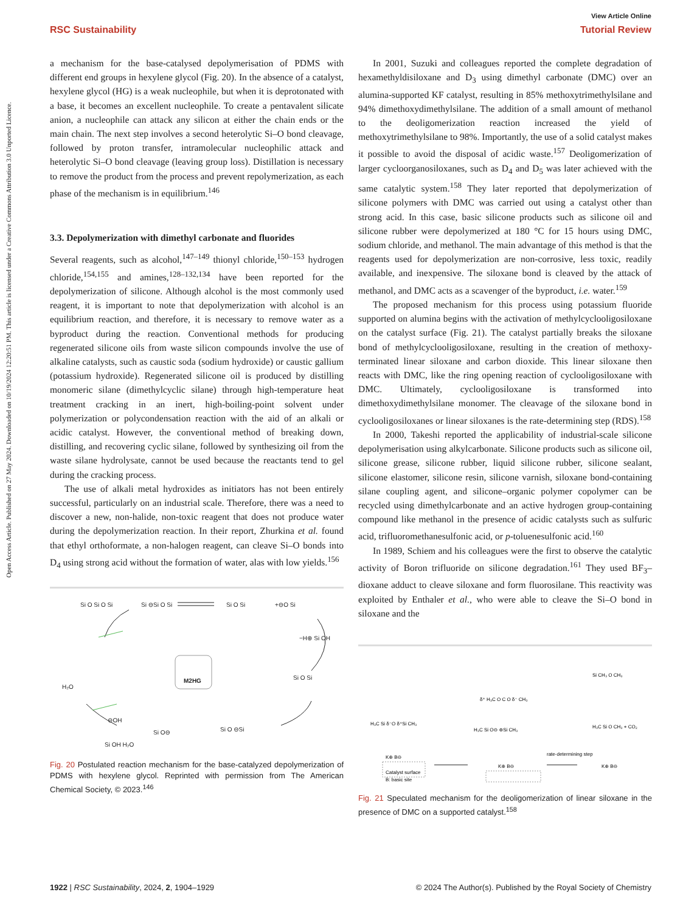View Article Online
RSC Sustainability Tutorial Review
Open Access Article. Published on 27 May 2024. Downloaded on 10/19/2024 12:20:51 PM. This article is licensed under a Creative Commons Attribution 3.0 Unported Licence.
a mechanism for the base-catalysed depolymerisation of PDMS with different end groups in hexylene glycol (Fig. 20). In the absence of a catalyst, hexylene glycol (HG) is a weak nucleophile, but when it is deprotonated with a base, it becomes an excellent nucleophile. To create a pentavalent silicate anion, a nucleophile can attack any silicon at either the chain ends or the main chain. The next step involves a second heterolytic Si–O bond cleavage, followed by proton transfer, intramolecular nucleophilic attack and heterolytic Si–O bond cleavage (leaving group loss). Distillation is necessary to remove the product from the process and prevent repolymerization, as each phase of the mechanism is in equilibrium.<sup>146</sup>
3.3. Depolymerization with dimethyl carbonate and fluorides
Several reagents, such as alcohol,<sup>147–149</sup> thionyl chloride,<sup>150–153</sup> hydrogen chloride,<sup>154,155</sup> and amines,<sup>128–132,134</sup> have been reported for the depolymerization of silicone. Although alcohol is the most commonly used reagent, it is important to note that depolymerization with alcohol is an equilibrium reaction, and therefore, it is necessary to remove water as a byproduct during the reaction. Conventional methods for producing regenerated silicone oils from waste silicon compounds involve the use of alkaline catalysts, such as caustic soda (sodium hydroxide) or caustic gallium (potassium hydroxide). Regenerated silicone oil is produced by distilling monomeric silane (dimethylcyclic silane) through high-temperature heat treatment cracking in an inert, high-boiling-point solvent under polymerization or polycondensation reaction with the aid of an alkali or acidic catalyst. However, the conventional method of breaking down, distilling, and recovering cyclic silane, followed by synthesizing oil from the waste silane hydrolysate, cannot be used because the reactants tend to gel during the cracking process.
The use of alkali metal hydroxides as initiators has not been entirely successful, particularly on an industrial scale. Therefore, there was a need to discover a new, non-halide, non-toxic reagent that does not produce water during the depolymerization reaction. In their report, Zhurkina et al. found that ethyl orthoformate, a non-halogen reagent, can cleave Si–O bonds into D<sub>4</sub> using strong acid without the formation of water, alas with low yields.<sup>156</sup>
Si O Si O Si
Si ⊖Si O Si
Si O Si
+⊖O Si
−H⊕ Si OH
Si O Si
Si O ⊖Si
Si O⊖
H₂O
⊖OH
Si OH H₂O
M2HG
Fig. 20 Postulated reaction mechanism for the base-catalyzed depolymerization of PDMS with hexylene glycol. Reprinted with permission from The American Chemical Society, © 2023.<sup>146</sup>
In 2001, Suzuki and colleagues reported the complete degradation of hexamethyldisiloxane and D<sub>3</sub> using dimethyl carbonate (DMC) over an alumina-supported KF catalyst, resulting in 85% methoxytrimethylsilane and 94% dimethoxydimethylsilane. The addition of a small amount of methanol to the deoligomerization reaction increased the yield of methoxytrimethylsilane to 98%. Importantly, the use of a solid catalyst makes it possible to avoid the disposal of acidic waste.<sup>157</sup> Deoligomerization of larger cycloorganosiloxanes, such as D<sub>4</sub> and D<sub>5</sub> was later achieved with the same catalytic system.<sup>158</sup> They later reported that depolymerization of silicone polymers with DMC was carried out using a catalyst other than strong acid. In this case, basic silicone products such as silicone oil and silicone rubber were depolymerized at 180 °C for 15 hours using DMC, sodium chloride, and methanol. The main advantage of this method is that the reagents used for depolymerization are non-corrosive, less toxic, readily available, and inexpensive. The siloxane bond is cleaved by the attack of methanol, and DMC acts as a scavenger of the byproduct, i.e. water.<sup>159</sup>
The proposed mechanism for this process using potassium fluoride supported on alumina begins with the activation of methylcyclooligosiloxane on the catalyst surface (Fig. 21). The catalyst partially breaks the siloxane bond of methylcyclooligosiloxane, resulting in the creation of methoxy-terminated linear siloxane and carbon dioxide. This linear siloxane then reacts with DMC, like the ring opening reaction of cyclooligosiloxane with DMC. Ultimately, cyclooligosiloxane is transformed into dimethoxydimethylsilane monomer. The cleavage of the siloxane bond in cyclooligosiloxanes or linear siloxanes is the rate-determining step (RDS).<sup>158</sup>
In 2000, Takeshi reported the applicability of industrial-scale silicone depolymerisation using alkylcarbonate. Silicone products such as silicone oil, silicone grease, silicone rubber, liquid silicone rubber, silicone sealant, silicone elastomer, silicone resin, silicone varnish, siloxane bond-containing silane coupling agent, and silicone–organic polymer copolymer can be recycled using dimethylcarbonate and an active hydrogen group-containing compound like methanol in the presence of acidic catalysts such as sulfuric acid, trifluoromethanesulfonic acid, or p-toluenesulfonic acid.<sup>160</sup>
In 1989, Schiem and his colleagues were the first to observe the catalytic activity of Boron trifluoride on silicone degradation.<sup>161</sup> They used BF<sub>3</sub>–dioxane adduct to cleave siloxane and form fluorosilane. This reactivity was exploited by Enthaler et al., who were able to cleave the Si–O bond in siloxane and the
H₃C Si δ⁻O δ⁺Si CH₃
K⊕ B⊖
Catalyst surface
B: basic site
δ⁺ H₃C O C O δ⁻ CH₃
H₃C Si O⊖ ⊕Si CH₃
K⊕ B⊖
rate-determining step
Si CH₃ O CH₃
H₃C Si O CH₃ + CO₂
K⊕ B⊖
Fig. 21 Speculated mechanism for the deoligomerization of linear siloxane in the presence of DMC on a supported catalyst.<sup>158</sup>
1922 | RSC Sustainability, 2024, 2, 1904–1929 © 2024 The Author(s). Published by the Royal Society of Chemistry